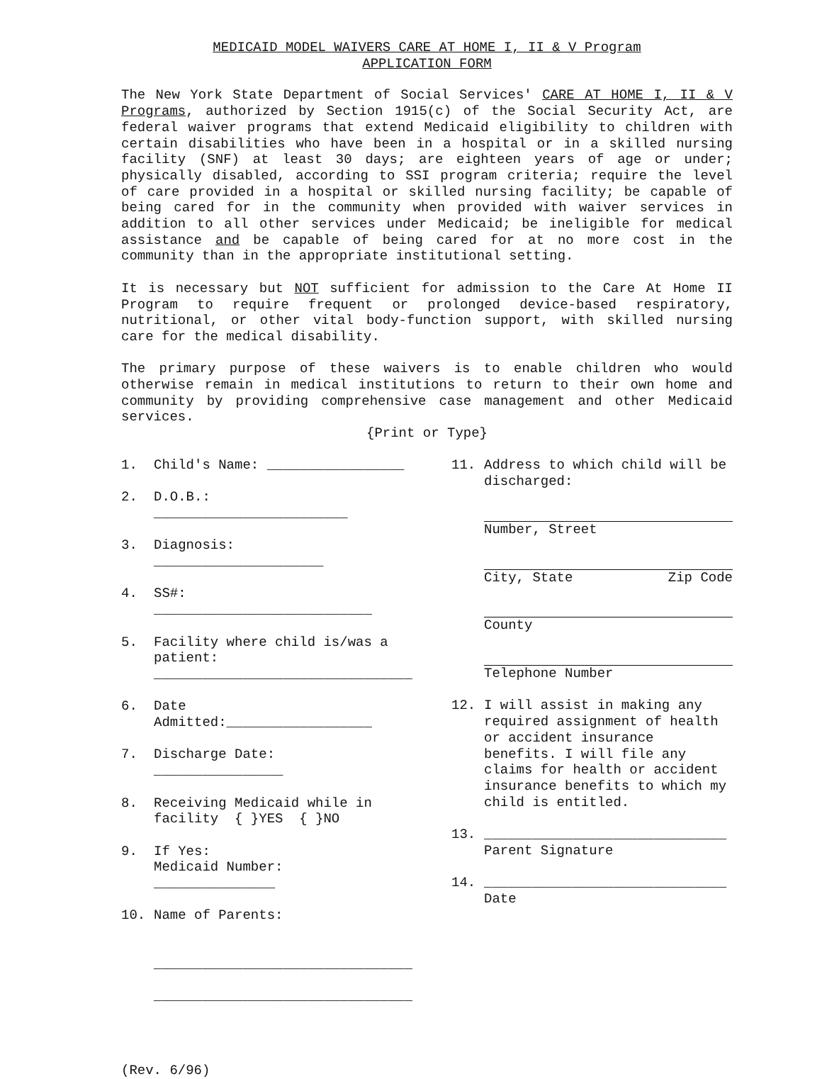MEDICAID MODEL WAIVERS CARE AT HOME I, II & V Program
APPLICATION FORM
The New York State Department of Social Services' CARE AT HOME I, II & V Programs, authorized by Section 1915(c) of the Social Security Act, are federal waiver programs that extend Medicaid eligibility to children with certain disabilities who have been in a hospital or in a skilled nursing facility (SNF) at least 30 days; are eighteen years of age or under; physically disabled, according to SSI program criteria; require the level of care provided in a hospital or skilled nursing facility; be capable of being cared for in the community when provided with waiver services in addition to all other services under Medicaid; be ineligible for medical assistance and be capable of being cared for at no more cost in the community than in the appropriate institutional setting.
It is necessary but NOT sufficient for admission to the Care At Home II Program to require frequent or prolonged device-based respiratory, nutritional, or other vital body-function support, with skilled nursing care for the medical disability.
The primary purpose of these waivers is to enable children who would otherwise remain in medical institutions to return to their own home and community by providing comprehensive case management and other Medicaid services.
{Print or Type}
1. Child's Name: _________________
2. D.O.B.: ________________________
3. Diagnosis: _____________________
4. SS#: ___________________________
5. Facility where child is/was a patient:
________________________________
6. Date Admitted:__________________
7. Discharge Date: ________________
8. Receiving Medicaid while in facility { }YES { }NO
9. If Yes:
Medicaid Number: _______________
10. Name of Parents:
________________________________
________________________________
11. Address to which child will be discharged:
Number, Street
City, State Zip Code
County
Telephone Number
12. I will assist in making any required assignment of health or accident insurance benefits. I will file any claims for health or accident insurance benefits to which my child is entitled.
13. ______________________________
Parent Signature
14. ______________________________
Date
(Rev. 6/96)